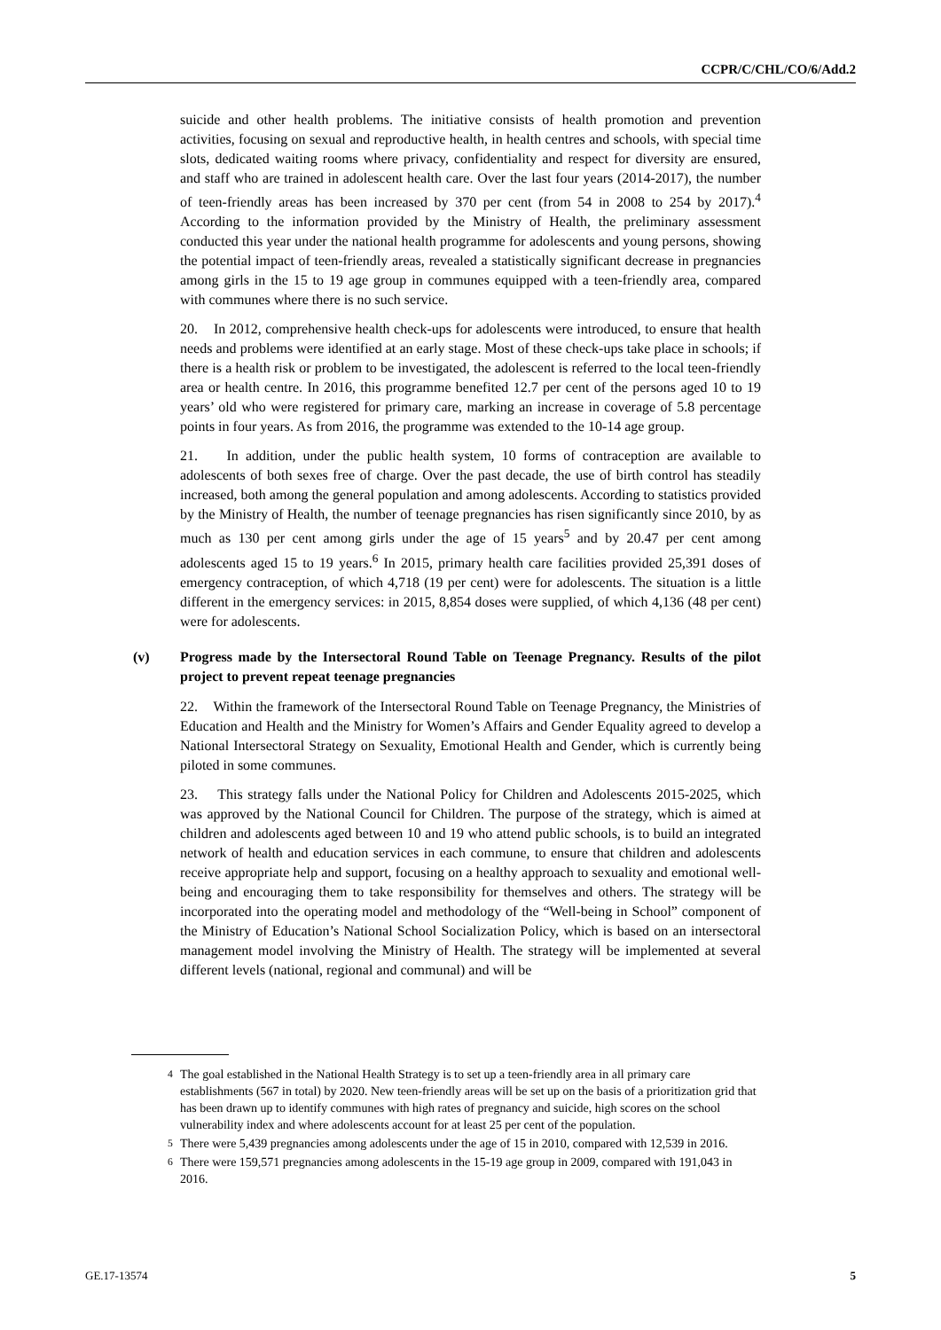CCPR/C/CHL/CO/6/Add.2
suicide and other health problems. The initiative consists of health promotion and prevention activities, focusing on sexual and reproductive health, in health centres and schools, with special time slots, dedicated waiting rooms where privacy, confidentiality and respect for diversity are ensured, and staff who are trained in adolescent health care. Over the last four years (2014-2017), the number of teen-friendly areas has been increased by 370 per cent (from 54 in 2008 to 254 by 2017).<sup>4</sup> According to the information provided by the Ministry of Health, the preliminary assessment conducted this year under the national health programme for adolescents and young persons, showing the potential impact of teen-friendly areas, revealed a statistically significant decrease in pregnancies among girls in the 15 to 19 age group in communes equipped with a teen-friendly area, compared with communes where there is no such service.
20. In 2012, comprehensive health check-ups for adolescents were introduced, to ensure that health needs and problems were identified at an early stage. Most of these check-ups take place in schools; if there is a health risk or problem to be investigated, the adolescent is referred to the local teen-friendly area or health centre. In 2016, this programme benefited 12.7 per cent of the persons aged 10 to 19 years’ old who were registered for primary care, marking an increase in coverage of 5.8 percentage points in four years. As from 2016, the programme was extended to the 10-14 age group.
21. In addition, under the public health system, 10 forms of contraception are available to adolescents of both sexes free of charge. Over the past decade, the use of birth control has steadily increased, both among the general population and among adolescents. According to statistics provided by the Ministry of Health, the number of teenage pregnancies has risen significantly since 2010, by as much as 130 per cent among girls under the age of 15 years<sup>5</sup> and by 20.47 per cent among adolescents aged 15 to 19 years.<sup>6</sup> In 2015, primary health care facilities provided 25,391 doses of emergency contraception, of which 4,718 (19 per cent) were for adolescents. The situation is a little different in the emergency services: in 2015, 8,854 doses were supplied, of which 4,136 (48 per cent) were for adolescents.
(v) Progress made by the Intersectoral Round Table on Teenage Pregnancy. Results of the pilot project to prevent repeat teenage pregnancies
22. Within the framework of the Intersectoral Round Table on Teenage Pregnancy, the Ministries of Education and Health and the Ministry for Women’s Affairs and Gender Equality agreed to develop a National Intersectoral Strategy on Sexuality, Emotional Health and Gender, which is currently being piloted in some communes.
23. This strategy falls under the National Policy for Children and Adolescents 2015-2025, which was approved by the National Council for Children. The purpose of the strategy, which is aimed at children and adolescents aged between 10 and 19 who attend public schools, is to build an integrated network of health and education services in each commune, to ensure that children and adolescents receive appropriate help and support, focusing on a healthy approach to sexuality and emotional well-being and encouraging them to take responsibility for themselves and others. The strategy will be incorporated into the operating model and methodology of the “Well-being in School” component of the Ministry of Education’s National School Socialization Policy, which is based on an intersectoral management model involving the Ministry of Health. The strategy will be implemented at several different levels (national, regional and communal) and will be
<sup>4</sup> The goal established in the National Health Strategy is to set up a teen-friendly area in all primary care establishments (567 in total) by 2020. New teen-friendly areas will be set up on the basis of a prioritization grid that has been drawn up to identify communes with high rates of pregnancy and suicide, high scores on the school vulnerability index and where adolescents account for at least 25 per cent of the population.
<sup>5</sup> There were 5,439 pregnancies among adolescents under the age of 15 in 2010, compared with 12,539 in 2016.
<sup>6</sup> There were 159,571 pregnancies among adolescents in the 15-19 age group in 2009, compared with 191,043 in 2016.
GE.17-13574 5